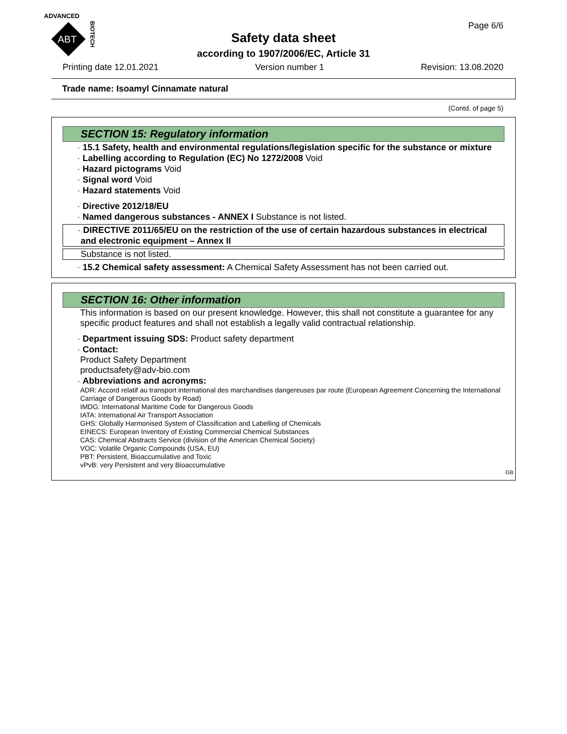ADVANCED
ABT
BIOTECH
Page 6/6
Safety data sheet
according to 1907/2006/EC, Article 31
Printing date 12.01.2021 Version number 1 Revision: 13.08.2020
Trade name: Isoamyl Cinnamate natural
(Contd. of page 5)
SECTION 15: Regulatory information
· 15.1 Safety, health and environmental regulations/legislation specific for the substance or mixture
· Labelling according to Regulation (EC) No 1272/2008 Void
· Hazard pictograms Void
· Signal word Void
· Hazard statements Void
· Directive 2012/18/EU
· Named dangerous substances - ANNEX I Substance is not listed.
· DIRECTIVE 2011/65/EU on the restriction of the use of certain hazardous substances in electrical and electronic equipment – Annex II
Substance is not listed.
· 15.2 Chemical safety assessment: A Chemical Safety Assessment has not been carried out.
SECTION 16: Other information
This information is based on our present knowledge. However, this shall not constitute a guarantee for any specific product features and shall not establish a legally valid contractual relationship.
· Department issuing SDS: Product safety department
· Contact:
Product Safety Department
productsafety@adv-bio.com
· Abbreviations and acronyms:
ADR: Accord relatif au transport international des marchandises dangereuses par route (European Agreement Concerning the International Carriage of Dangerous Goods by Road)
IMDG: International Maritime Code for Dangerous Goods
IATA: International Air Transport Association
GHS: Globally Harmonised System of Classification and Labelling of Chemicals
EINECS: European Inventory of Existing Commercial Chemical Substances
CAS: Chemical Abstracts Service (division of the American Chemical Society)
VOC: Volatile Organic Compounds (USA, EU)
PBT: Persistent, Bioaccumulative and Toxic
vPvB: very Persistent and very Bioaccumulative
GB